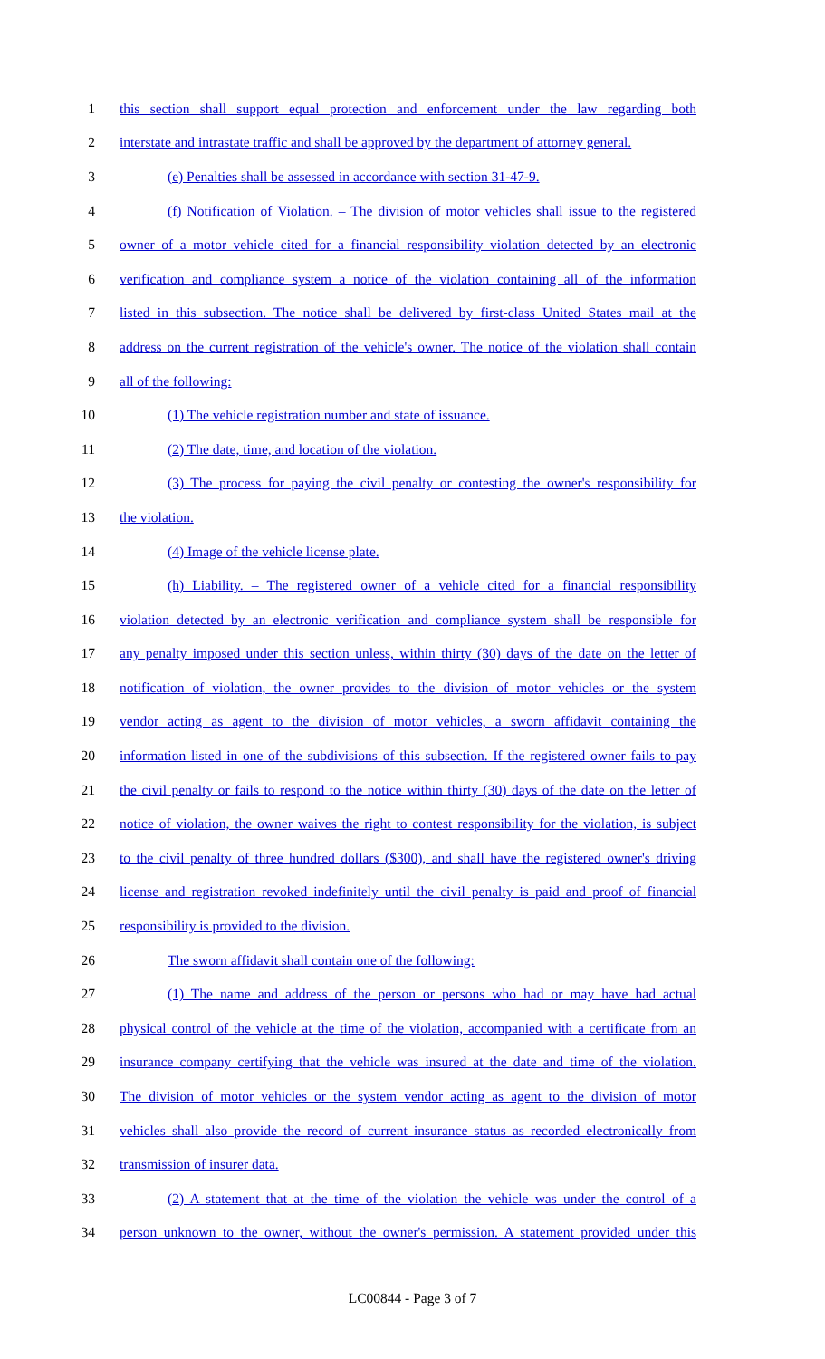1 this section shall support equal protection and enforcement under the law regarding both
2 interstate and intrastate traffic and shall be approved by the department of attorney general.
3 (e) Penalties shall be assessed in accordance with section 31-47-9.
4 (f) Notification of Violation. – The division of motor vehicles shall issue to the registered
5 owner of a motor vehicle cited for a financial responsibility violation detected by an electronic
6 verification and compliance system a notice of the violation containing all of the information
7 listed in this subsection. The notice shall be delivered by first-class United States mail at the
8 address on the current registration of the vehicle's owner. The notice of the violation shall contain
9 all of the following:
10 (1) The vehicle registration number and state of issuance.
11 (2) The date, time, and location of the violation.
12 (3) The process for paying the civil penalty or contesting the owner's responsibility for
13 the violation.
14 (4) Image of the vehicle license plate.
15 (h) Liability. – The registered owner of a vehicle cited for a financial responsibility
16 violation detected by an electronic verification and compliance system shall be responsible for
17 any penalty imposed under this section unless, within thirty (30) days of the date on the letter of
18 notification of violation, the owner provides to the division of motor vehicles or the system
19 vendor acting as agent to the division of motor vehicles, a sworn affidavit containing the
20 information listed in one of the subdivisions of this subsection. If the registered owner fails to pay
21 the civil penalty or fails to respond to the notice within thirty (30) days of the date on the letter of
22 notice of violation, the owner waives the right to contest responsibility for the violation, is subject
23 to the civil penalty of three hundred dollars ($300), and shall have the registered owner's driving
24 license and registration revoked indefinitely until the civil penalty is paid and proof of financial
25 responsibility is provided to the division.
26 The sworn affidavit shall contain one of the following:
27 (1) The name and address of the person or persons who had or may have had actual
28 physical control of the vehicle at the time of the violation, accompanied with a certificate from an
29 insurance company certifying that the vehicle was insured at the date and time of the violation.
30 The division of motor vehicles or the system vendor acting as agent to the division of motor
31 vehicles shall also provide the record of current insurance status as recorded electronically from
32 transmission of insurer data.
33 (2) A statement that at the time of the violation the vehicle was under the control of a
34 person unknown to the owner, without the owner's permission. A statement provided under this
LC00844 - Page 3 of 7